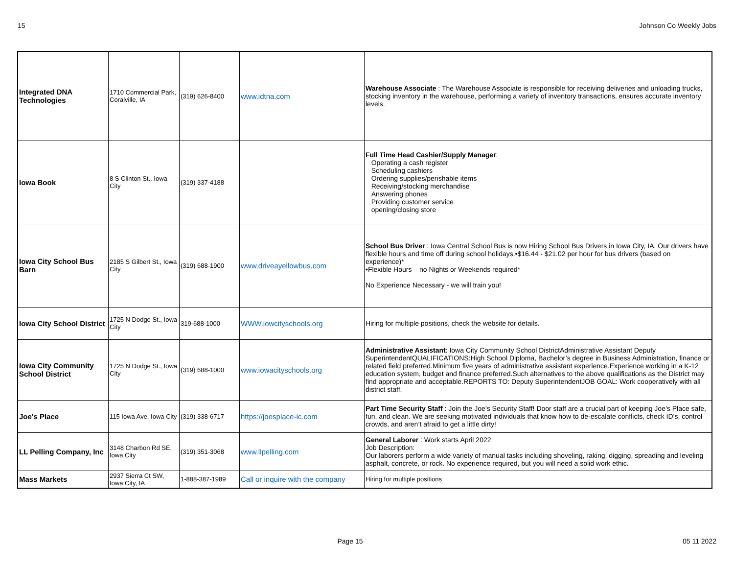15 Johnson Co Weekly Jobs
| Integrated DNA Technologies | 1710 Commercial Park, Coralville, IA | (319) 626-8400 | www.idtna.com | Warehouse Associate : The Warehouse Associate is responsible for receiving deliveries and unloading trucks, stocking inventory in the warehouse, performing a variety of inventory transactions, ensures accurate inventory levels. |
| Iowa Book | 8 S Clinton St., Iowa City | (319) 337-4188 | | Full Time Head Cashier/Supply Manager : Operating a cash register Scheduling cashiers Ordering supplies/perishable items Receiving/stocking merchandise Answering phones Providing customer service opening/closing store |
| Iowa City School Bus Barn | 2185 S Gilbert St., Iowa City | (319) 688-1900 | www.driveayellowbus.com | School Bus Driver : Iowa Central School Bus is now Hiring School Bus Drivers in Iowa City, IA. Our drivers have flexible hours and time off during school holidays.•$16.44 - $21.02 per hour for bus drivers (based on experience)* •Flexible Hours – no Nights or Weekends required* No Experience Necessary - we will train you! |
| Iowa City School District | 1725 N Dodge St., Iowa City | 319-688-1000 | WWW.iowcityschools.org | Hiring for multiple positions, check the website for details. |
| Iowa City Community School District | 1725 N Dodge St., Iowa City | (319) 688-1000 | www.iowacityschools.org | Administrative Assistant : Iowa City Community School DistrictAdministrative Assistant Deputy SuperintendentQUALIFICATIONS:High School Diploma, Bachelor’s degree in Business Administration, finance or related field preferred.Minimum five years of administrative assistant experience.Experience working in a K-12 education system, budget and finance preferred.Such alternatives to the above qualifications as the District may find appropriate and acceptable.REPORTS TO: Deputy SuperintendentJOB GOAL: Work cooperatively with all district staff. |
| Joe's Place | 115 Iowa Ave, Iowa City | (319) 338-6717 | https://joesplace-ic.com | Part Time Security Staff : Join the Joe’s Security Staff! Door staff are a crucial part of keeping Joe’s Place safe, fun, and clean. We are seeking motivated individuals that know how to de-escalate conflicts, check ID’s, control crowds, and aren’t afraid to get a little dirty! |
| LL Pelling Company, Inc | 3148 Charbon Rd SE, Iowa City | (319) 351-3068 | www.llpelling.com | General Laborer : Work starts April 2022 Job Description: Our laborers perform a wide variety of manual tasks including shoveling, raking, digging, spreading and leveling asphalt, concrete, or rock. No experience required, but you will need a solid work ethic. |
| Mass Markets | 2937 Sierra Ct SW, Iowa City, IA | 1-888-387-1989 | Call or inquire with the company | Hiring for multiple positions |
Page 15 05 11 2022